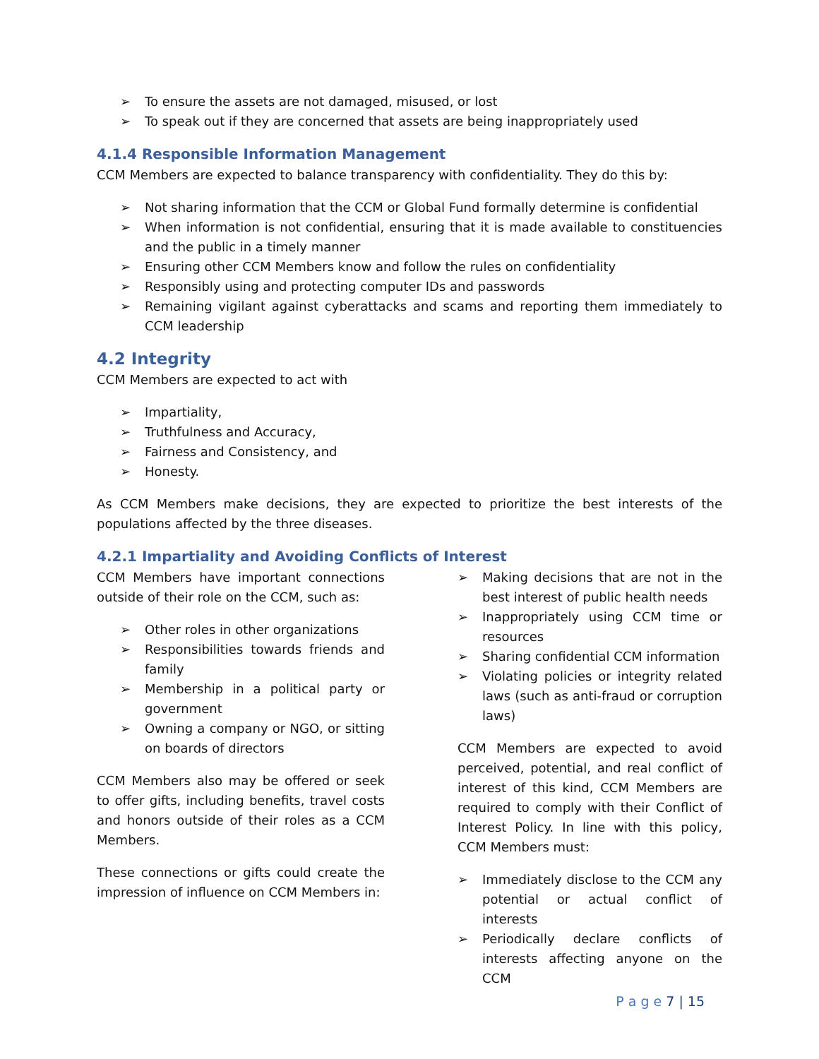➢ To ensure the assets are not damaged, misused, or lost
➢ To speak out if they are concerned that assets are being inappropriately used
4.1.4 Responsible Information Management
CCM Members are expected to balance transparency with confidentiality. They do this by:
➢ Not sharing information that the CCM or Global Fund formally determine is confidential
➢ When information is not confidential, ensuring that it is made available to constituencies and the public in a timely manner
➢ Ensuring other CCM Members know and follow the rules on confidentiality
➢ Responsibly using and protecting computer IDs and passwords
➢ Remaining vigilant against cyberattacks and scams and reporting them immediately to CCM leadership
4.2 Integrity
CCM Members are expected to act with
➢ Impartiality,
➢ Truthfulness and Accuracy,
➢ Fairness and Consistency, and
➢ Honesty.
As CCM Members make decisions, they are expected to prioritize the best interests of the populations affected by the three diseases.
4.2.1 Impartiality and Avoiding Conflicts of Interest
CCM Members have important connections outside of their role on the CCM, such as:
➢ Other roles in other organizations
➢ Responsibilities towards friends and family
➢ Membership in a political party or government
➢ Owning a company or NGO, or sitting on boards of directors
CCM Members also may be offered or seek to offer gifts, including benefits, travel costs and honors outside of their roles as a CCM Members.
These connections or gifts could create the impression of influence on CCM Members in:
➢ Making decisions that are not in the best interest of public health needs
➢ Inappropriately using CCM time or resources
➢ Sharing confidential CCM information
➢ Violating policies or integrity related laws (such as anti-fraud or corruption laws)
CCM Members are expected to avoid perceived, potential, and real conflict of interest of this kind, CCM Members are required to comply with their Conflict of Interest Policy. In line with this policy, CCM Members must:
➢ Immediately disclose to the CCM any potential or actual conflict of interests
➢ Periodically declare conflicts of interests affecting anyone on the CCM
P a g e 7 | 15